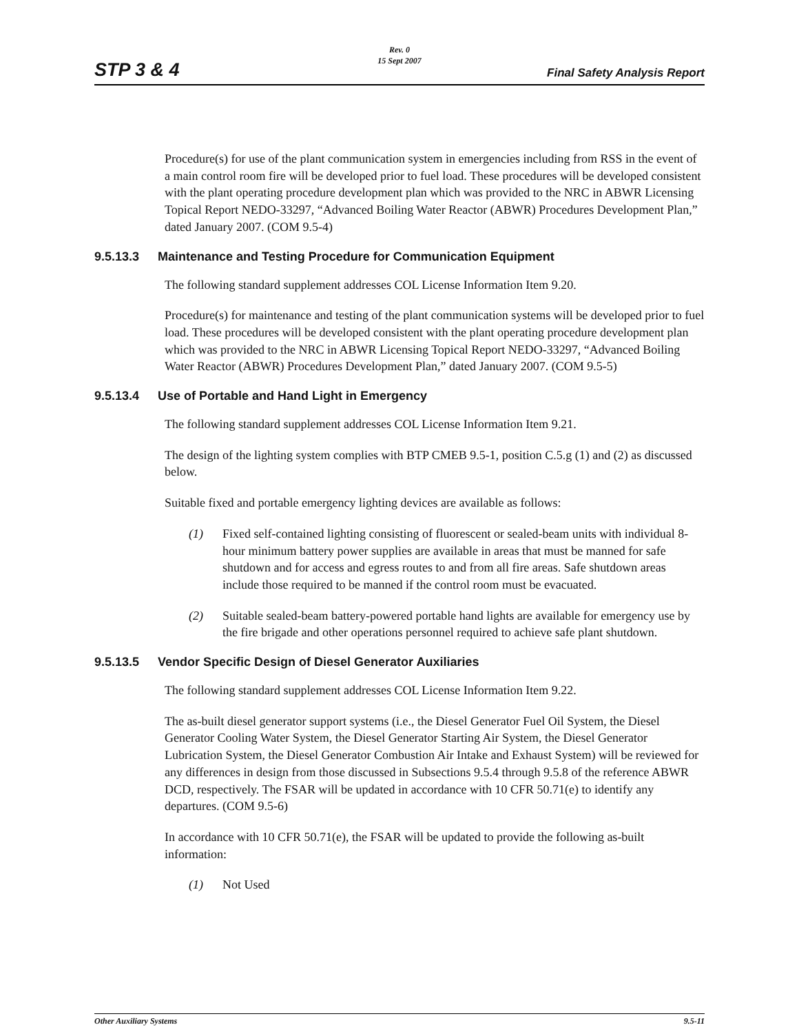STP 3 & 4
Rev. 0
15 Sept 2007
Final Safety Analysis Report
Procedure(s) for use of the plant communication system in emergencies including from RSS in the event of a main control room fire will be developed prior to fuel load. These procedures will be developed consistent with the plant operating procedure development plan which was provided to the NRC in ABWR Licensing Topical Report NEDO-33297, “Advanced Boiling Water Reactor (ABWR) Procedures Development Plan,” dated January 2007. (COM 9.5-4)
9.5.13.3 Maintenance and Testing Procedure for Communication Equipment
The following standard supplement addresses COL License Information Item 9.20.
Procedure(s) for maintenance and testing of the plant communication systems will be developed prior to fuel load. These procedures will be developed consistent with the plant operating procedure development plan which was provided to the NRC in ABWR Licensing Topical Report NEDO-33297, “Advanced Boiling Water Reactor (ABWR) Procedures Development Plan,” dated January 2007. (COM 9.5-5)
9.5.13.4 Use of Portable and Hand Light in Emergency
The following standard supplement addresses COL License Information Item 9.21.
The design of the lighting system complies with BTP CMEB 9.5-1, position C.5.g (1) and (2) as discussed below.
Suitable fixed and portable emergency lighting devices are available as follows:
(1) Fixed self-contained lighting consisting of fluorescent or sealed-beam units with individual 8-hour minimum battery power supplies are available in areas that must be manned for safe shutdown and for access and egress routes to and from all fire areas. Safe shutdown areas include those required to be manned if the control room must be evacuated.
(2) Suitable sealed-beam battery-powered portable hand lights are available for emergency use by the fire brigade and other operations personnel required to achieve safe plant shutdown.
9.5.13.5 Vendor Specific Design of Diesel Generator Auxiliaries
The following standard supplement addresses COL License Information Item 9.22.
The as-built diesel generator support systems (i.e., the Diesel Generator Fuel Oil System, the Diesel Generator Cooling Water System, the Diesel Generator Starting Air System, the Diesel Generator Lubrication System, the Diesel Generator Combustion Air Intake and Exhaust System) will be reviewed for any differences in design from those discussed in Subsections 9.5.4 through 9.5.8 of the reference ABWR DCD, respectively. The FSAR will be updated in accordance with 10 CFR 50.71(e) to identify any departures. (COM 9.5-6)
In accordance with 10 CFR 50.71(e), the FSAR will be updated to provide the following as-built information:
(1) Not Used
Other Auxiliary Systems 9.5-11